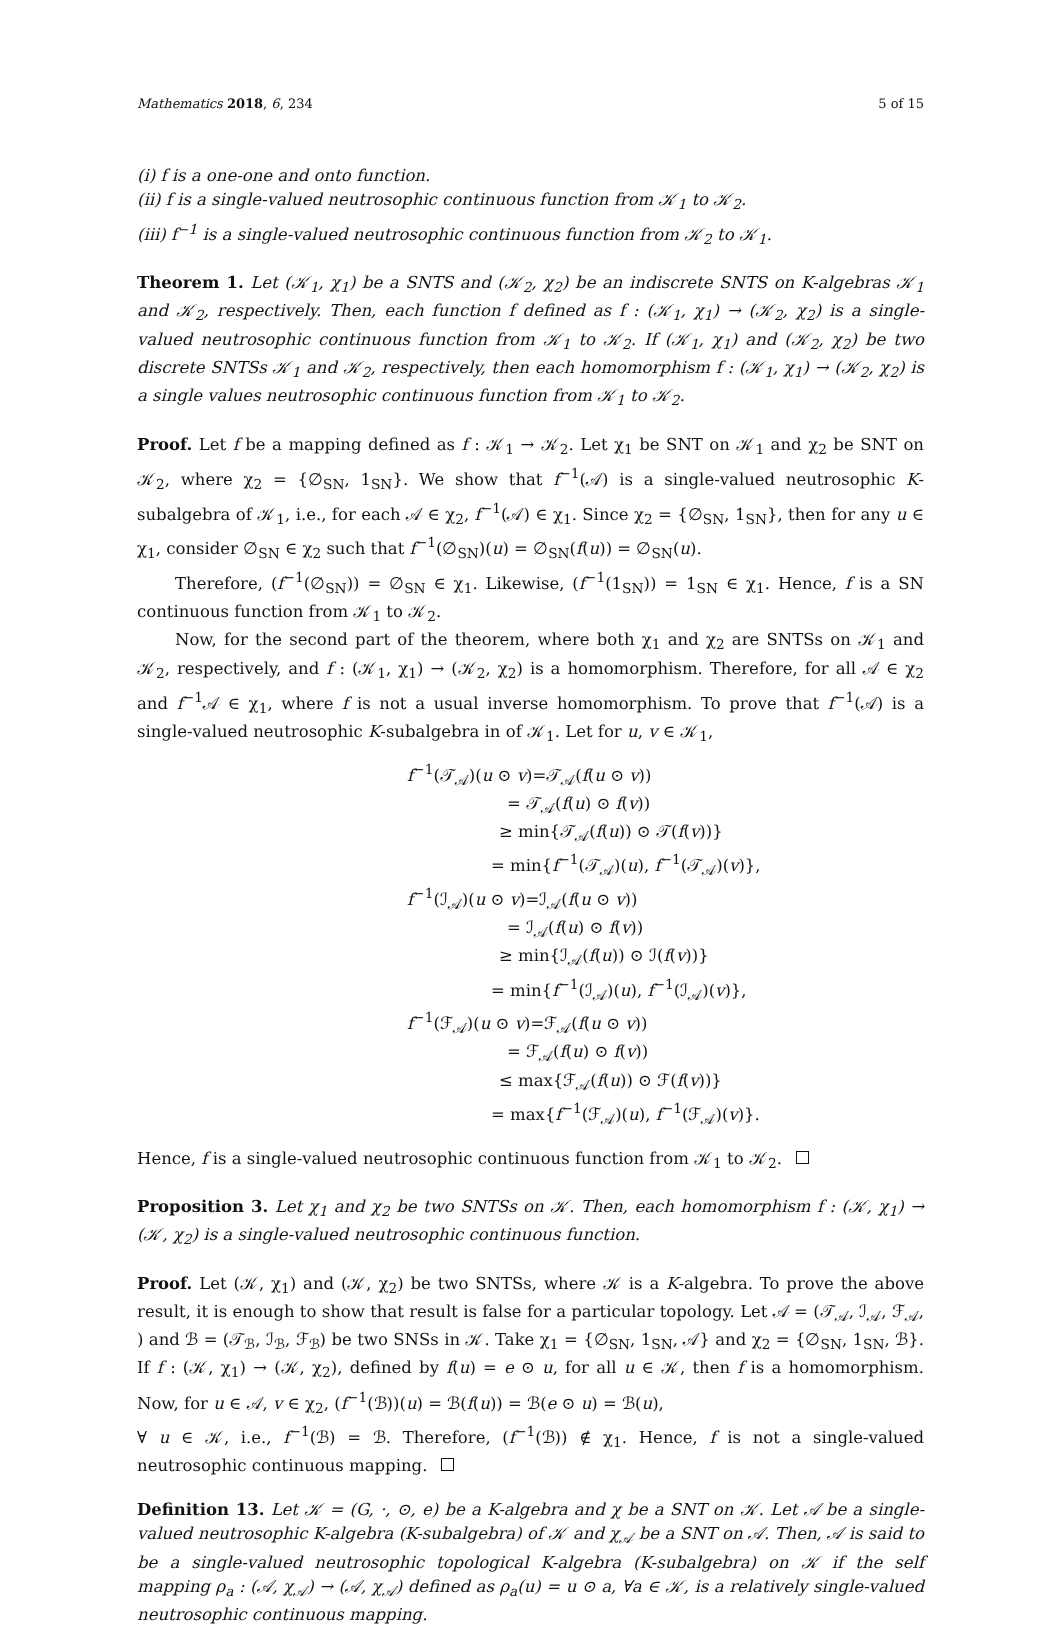Mathematics 2018, 6, 234 5 of 15
(i) f is a one-one and onto function.
(ii) f is a single-valued neutrosophic continuous function from 𝒦<sub>1</sub> to 𝒦<sub>2</sub>.
(iii) f<sup>−1</sup> is a single-valued neutrosophic continuous function from 𝒦<sub>2</sub> to 𝒦<sub>1</sub>.
Theorem 1. Let (𝒦<sub>1</sub>, χ<sub>1</sub>) be a SNTS and (𝒦<sub>2</sub>, χ<sub>2</sub>) be an indiscrete SNTS on K-algebras 𝒦<sub>1</sub> and 𝒦<sub>2</sub>, respectively. Then, each function f defined as f : (𝒦<sub>1</sub>, χ<sub>1</sub>) → (𝒦<sub>2</sub>, χ<sub>2</sub>) is a single-valued neutrosophic continuous function from 𝒦<sub>1</sub> to 𝒦<sub>2</sub>. If (𝒦<sub>1</sub>, χ<sub>1</sub>) and (𝒦<sub>2</sub>, χ<sub>2</sub>) be two discrete SNTSs 𝒦<sub>1</sub> and 𝒦<sub>2</sub>, respectively, then each homomorphism f : (𝒦<sub>1</sub>, χ<sub>1</sub>) → (𝒦<sub>2</sub>, χ<sub>2</sub>) is a single values neutrosophic continuous function from 𝒦<sub>1</sub> to 𝒦<sub>2</sub>.
Proof. Let f be a mapping defined as f : 𝒦<sub>1</sub> → 𝒦<sub>2</sub>. Let χ<sub>1</sub> be SNT on 𝒦<sub>1</sub> and χ<sub>2</sub> be SNT on 𝒦<sub>2</sub>, where χ<sub>2</sub> = {∅<sub>SN</sub>, 1<sub>SN</sub>}. We show that f<sup>−1</sup>(𝒜) is a single-valued neutrosophic K-subalgebra of 𝒦<sub>1</sub>, i.e., for each 𝒜 ∈ χ<sub>2</sub>, f<sup>−1</sup>(𝒜) ∈ χ<sub>1</sub>. Since χ<sub>2</sub> = {∅<sub>SN</sub>, 1<sub>SN</sub>}, then for any u ∈ χ<sub>1</sub>, consider ∅<sub>SN</sub> ∈ χ<sub>2</sub> such that f<sup>−1</sup>(∅<sub>SN</sub>)(u) = ∅<sub>SN</sub>(f(u)) = ∅<sub>SN</sub>(u).
Therefore, (f<sup>−1</sup>(∅<sub>SN</sub>)) = ∅<sub>SN</sub> ∈ χ<sub>1</sub>. Likewise, (f<sup>−1</sup>(1<sub>SN</sub>)) = 1<sub>SN</sub> ∈ χ<sub>1</sub>. Hence, f is a SN continuous function from 𝒦<sub>1</sub> to 𝒦<sub>2</sub>.
Now, for the second part of the theorem, where both χ<sub>1</sub> and χ<sub>2</sub> are SNTSs on 𝒦<sub>1</sub> and 𝒦<sub>2</sub>, respectively, and f : (𝒦<sub>1</sub>, χ<sub>1</sub>) → (𝒦<sub>2</sub>, χ<sub>2</sub>) is a homomorphism. Therefore, for all 𝒜 ∈ χ<sub>2</sub> and f<sup>−1</sup>𝒜 ∈ χ<sub>1</sub>, where f is not a usual inverse homomorphism. To prove that f<sup>−1</sup>(𝒜) is a single-valued neutrosophic K-subalgebra in of 𝒦<sub>1</sub>. Let for u, v ∈ 𝒦<sub>1</sub>,
f<sup>−1</sup>(𝒯<sub>𝒜</sub>)(u ⊙ v)=𝒯<sub>𝒜</sub>(f(u ⊙ v))
= 𝒯<sub>𝒜</sub>(f(u) ⊙ f(v))
≥ min{𝒯<sub>𝒜</sub>(f(u)) ⊙ 𝒯(f(v))}
= min{f<sup>−1</sup>(𝒯<sub>𝒜</sub>)(u), f<sup>−1</sup>(𝒯<sub>𝒜</sub>)(v)},
f<sup>−1</sup>(ℐ<sub>𝒜</sub>)(u ⊙ v)=ℐ<sub>𝒜</sub>(f(u ⊙ v))
= ℐ<sub>𝒜</sub>(f(u) ⊙ f(v))
≥ min{ℐ<sub>𝒜</sub>(f(u)) ⊙ ℐ(f(v))}
= min{f<sup>−1</sup>(ℐ<sub>𝒜</sub>)(u), f<sup>−1</sup>(ℐ<sub>𝒜</sub>)(v)},
f<sup>−1</sup>(ℱ<sub>𝒜</sub>)(u ⊙ v)=ℱ<sub>𝒜</sub>(f(u ⊙ v))
= ℱ<sub>𝒜</sub>(f(u) ⊙ f(v))
≤ max{ℱ<sub>𝒜</sub>(f(u)) ⊙ ℱ(f(v))}
= max{f<sup>−1</sup>(ℱ<sub>𝒜</sub>)(u), f<sup>−1</sup>(ℱ<sub>𝒜</sub>)(v)}.
Hence, f is a single-valued neutrosophic continuous function from 𝒦<sub>1</sub> to 𝒦<sub>2</sub>.
Proposition 3. Let χ<sub>1</sub> and χ<sub>2</sub> be two SNTSs on 𝒦. Then, each homomorphism f : (𝒦, χ<sub>1</sub>) → (𝒦, χ<sub>2</sub>) is a single-valued neutrosophic continuous function.
Proof. Let (𝒦, χ<sub>1</sub>) and (𝒦, χ<sub>2</sub>) be two SNTSs, where 𝒦 is a K-algebra. To prove the above result, it is enough to show that result is false for a particular topology. Let 𝒜 = (𝒯<sub>𝒜</sub>, ℐ<sub>𝒜</sub>, ℱ<sub>𝒜</sub>, ) and ℬ = (𝒯<sub>ℬ</sub>, ℐ<sub>ℬ</sub>, ℱ<sub>ℬ</sub>) be two SNSs in 𝒦. Take χ<sub>1</sub> = {∅<sub>SN</sub>, 1<sub>SN</sub>, 𝒜} and χ<sub>2</sub> = {∅<sub>SN</sub>, 1<sub>SN</sub>, ℬ}. If f : (𝒦, χ<sub>1</sub>) → (𝒦, χ<sub>2</sub>), defined by f(u) = e ⊙ u, for all u ∈ 𝒦, then f is a homomorphism. Now, for u ∈ 𝒜, v ∈ χ<sub>2</sub>, (f<sup>−1</sup>(ℬ))(u) = ℬ(f(u)) = ℬ(e ⊙ u) = ℬ(u),
∀ u ∈ 𝒦, i.e., f<sup>−1</sup>(ℬ) = ℬ. Therefore, (f<sup>−1</sup>(ℬ)) ∉ χ<sub>1</sub>. Hence, f is not a single-valued neutrosophic continuous mapping.
Definition 13. Let 𝒦 = (G, ·, ⊙, e) be a K-algebra and χ be a SNT on 𝒦. Let 𝒜 be a single-valued neutrosophic K-algebra (K-subalgebra) of 𝒦 and χ<sub>𝒜</sub> be a SNT on 𝒜. Then, 𝒜 is said to be a single-valued neutrosophic topological K-algebra (K-subalgebra) on 𝒦 if the self mapping ρ<sub>a</sub> : (𝒜, χ<sub>𝒜</sub>) → (𝒜, χ<sub>𝒜</sub>) defined as ρ<sub>a</sub>(u) = u ⊙ a, ∀a ∈ 𝒦, is a relatively single-valued neutrosophic continuous mapping.